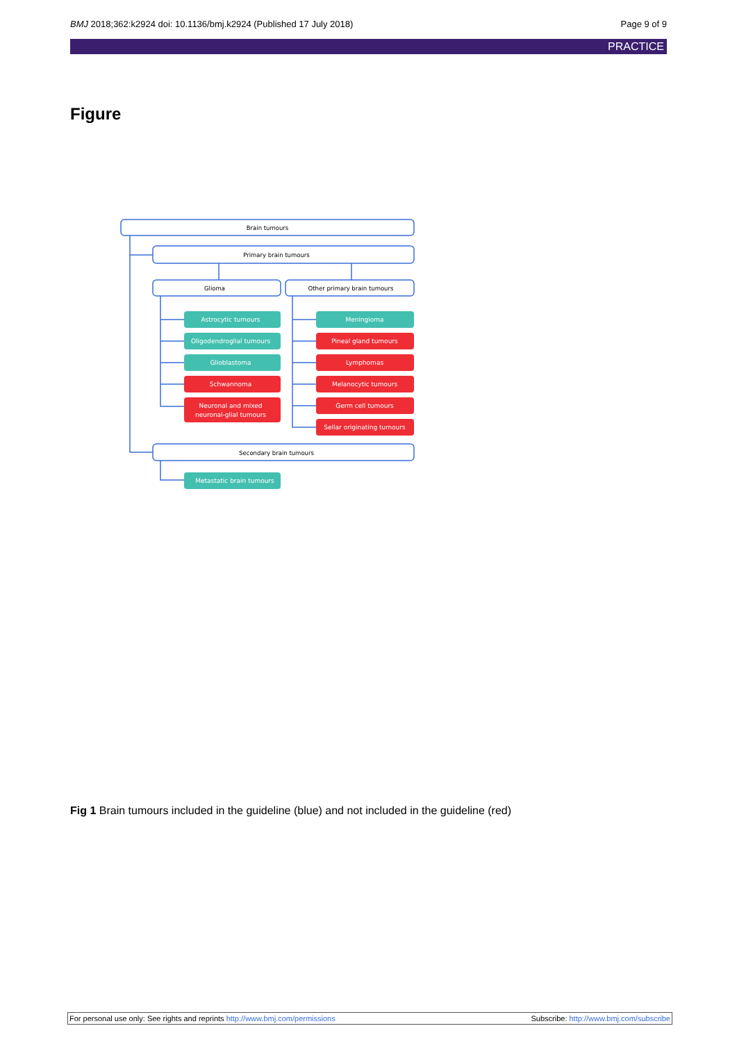BMJ 2018;362:k2924 doi: 10.1136/bmj.k2924 (Published 17 July 2018) Page 9 of 9
PRACTICE
Figure
Brain tumours
Primary brain tumours
Glioma
Other primary brain tumours
Secondary brain tumours
Astrocytic tumours
Oligodendroglial tumours
Glioblastoma
Schwannoma
Neuronal and mixed
neuronal-glial tumours
Meningioma
Pineal gland tumours
Lymphomas
Melanocytic tumours
Germ cell tumours
Sellar originating tumours
Metastatic brain tumours
Fig 1 Brain tumours included in the guideline (blue) and not included in the guideline (red)
For personal use only: See rights and reprints http://www.bmj.com/permissions Subscribe: http://www.bmj.com/subscribe